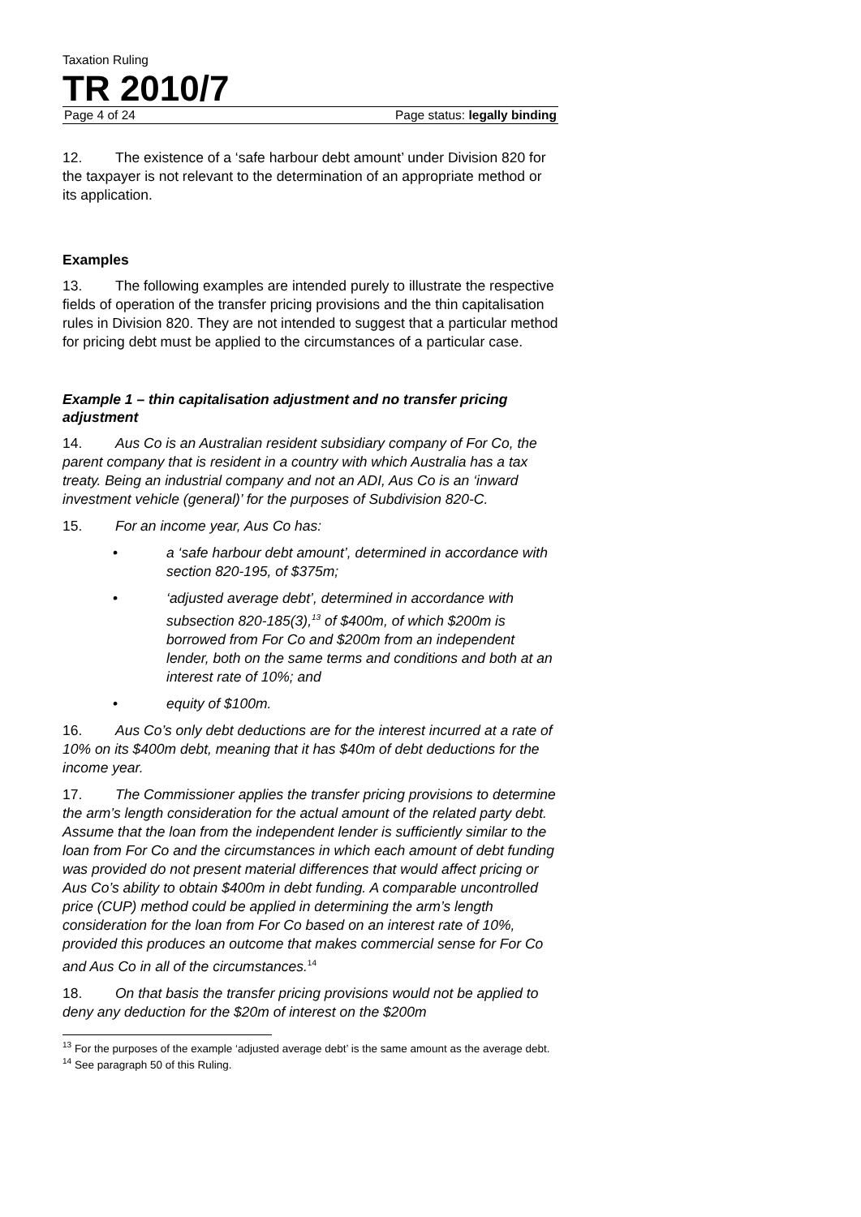Taxation Ruling
TR 2010/7
Page 4 of 24 Page status: legally binding
12. The existence of a ‘safe harbour debt amount’ under Division 820 for the taxpayer is not relevant to the determination of an appropriate method or its application.
Examples
13. The following examples are intended purely to illustrate the respective fields of operation of the transfer pricing provisions and the thin capitalisation rules in Division 820. They are not intended to suggest that a particular method for pricing debt must be applied to the circumstances of a particular case.
Example 1 – thin capitalisation adjustment and no transfer pricing adjustment
14. Aus Co is an Australian resident subsidiary company of For Co, the parent company that is resident in a country with which Australia has a tax treaty. Being an industrial company and not an ADI, Aus Co is an ‘inward investment vehicle (general)’ for the purposes of Subdivision 820-C.
15. For an income year, Aus Co has:
• a ‘safe harbour debt amount’, determined in accordance with section 820-195, of $375m;
• ‘adjusted average debt’, determined in accordance with subsection 820-185(3),<sup>13</sup> of $400m, of which $200m is borrowed from For Co and $200m from an independent lender, both on the same terms and conditions and both at an interest rate of 10%; and
• equity of $100m.
16. Aus Co’s only debt deductions are for the interest incurred at a rate of 10% on its $400m debt, meaning that it has $40m of debt deductions for the income year.
17. The Commissioner applies the transfer pricing provisions to determine the arm’s length consideration for the actual amount of the related party debt. Assume that the loan from the independent lender is sufficiently similar to the loan from For Co and the circumstances in which each amount of debt funding was provided do not present material differences that would affect pricing or Aus Co’s ability to obtain $400m in debt funding. A comparable uncontrolled price (CUP) method could be applied in determining the arm’s length consideration for the loan from For Co based on an interest rate of 10%, provided this produces an outcome that makes commercial sense for For Co and Aus Co in all of the circumstances.<sup>14</sup>
18. On that basis the transfer pricing provisions would not be applied to deny any deduction for the $20m of interest on the $200m
<sup>13</sup> For the purposes of the example ‘adjusted average debt’ is the same amount as the average debt.
<sup>14</sup> See paragraph 50 of this Ruling.